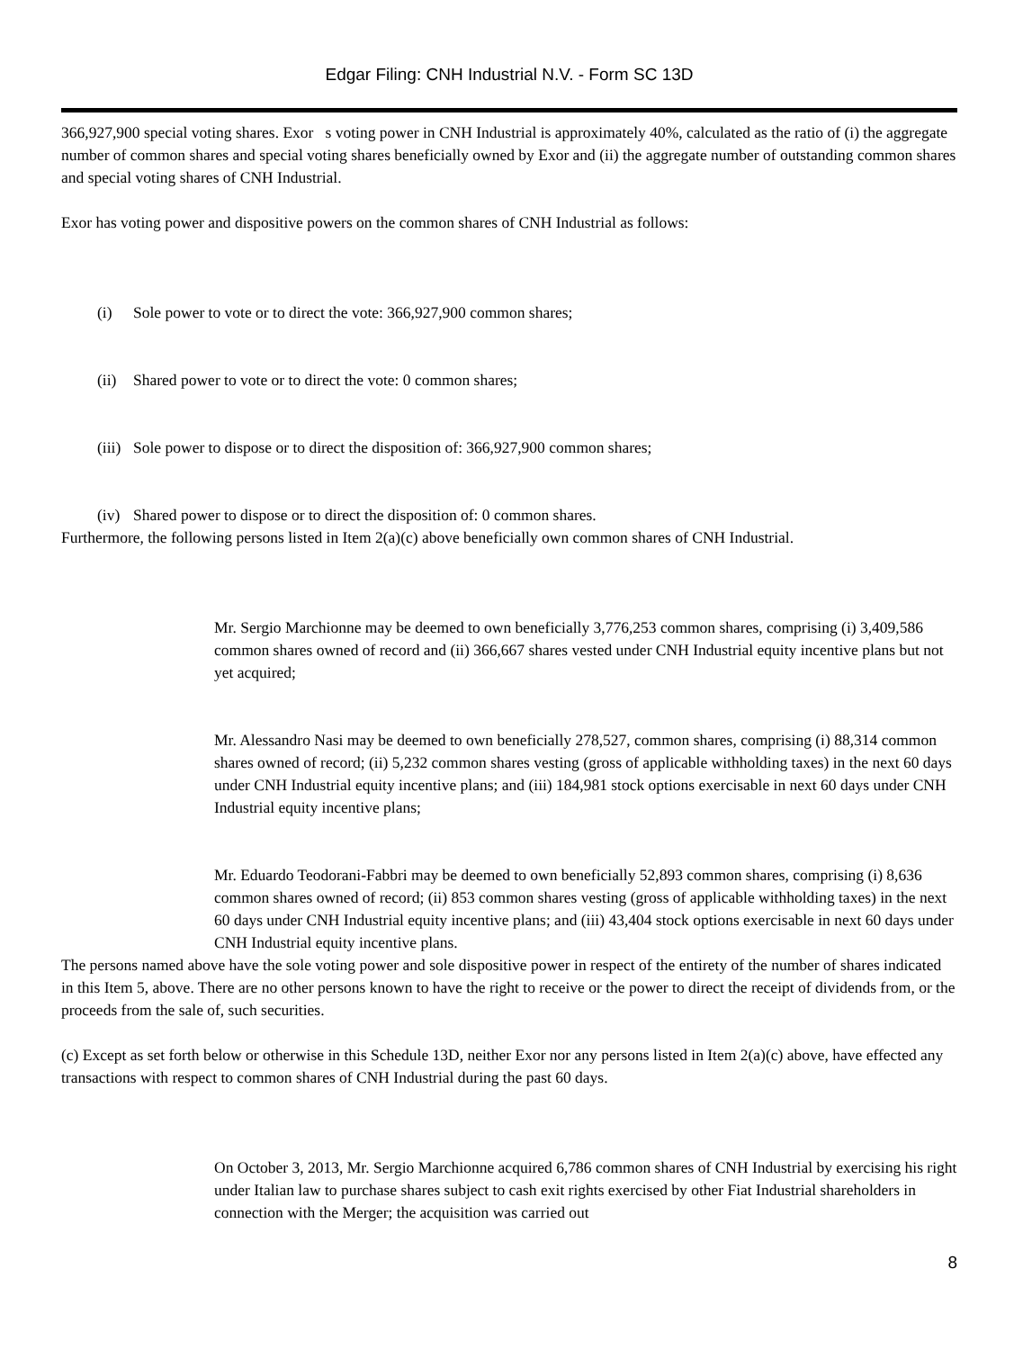Edgar Filing: CNH Industrial N.V. - Form SC 13D
366,927,900 special voting shares. Exor s voting power in CNH Industrial is approximately 40%, calculated as the ratio of (i) the aggregate number of common shares and special voting shares beneficially owned by Exor and (ii) the aggregate number of outstanding common shares and special voting shares of CNH Industrial.
Exor has voting power and dispositive powers on the common shares of CNH Industrial as follows:
(i) Sole power to vote or to direct the vote: 366,927,900 common shares;
(ii) Shared power to vote or to direct the vote: 0 common shares;
(iii) Sole power to dispose or to direct the disposition of: 366,927,900 common shares;
(iv) Shared power to dispose or to direct the disposition of: 0 common shares.
Furthermore, the following persons listed in Item 2(a)(c) above beneficially own common shares of CNH Industrial.
Mr. Sergio Marchionne may be deemed to own beneficially 3,776,253 common shares, comprising (i) 3,409,586 common shares owned of record and (ii) 366,667 shares vested under CNH Industrial equity incentive plans but not yet acquired;
Mr. Alessandro Nasi may be deemed to own beneficially 278,527, common shares, comprising (i) 88,314 common shares owned of record; (ii) 5,232 common shares vesting (gross of applicable withholding taxes) in the next 60 days under CNH Industrial equity incentive plans; and (iii) 184,981 stock options exercisable in next 60 days under CNH Industrial equity incentive plans;
Mr. Eduardo Teodorani-Fabbri may be deemed to own beneficially 52,893 common shares, comprising (i) 8,636 common shares owned of record; (ii) 853 common shares vesting (gross of applicable withholding taxes) in the next 60 days under CNH Industrial equity incentive plans; and (iii) 43,404 stock options exercisable in next 60 days under CNH Industrial equity incentive plans.
The persons named above have the sole voting power and sole dispositive power in respect of the entirety of the number of shares indicated in this Item 5, above. There are no other persons known to have the right to receive or the power to direct the receipt of dividends from, or the proceeds from the sale of, such securities.
(c) Except as set forth below or otherwise in this Schedule 13D, neither Exor nor any persons listed in Item 2(a)(c) above, have effected any transactions with respect to common shares of CNH Industrial during the past 60 days.
On October 3, 2013, Mr. Sergio Marchionne acquired 6,786 common shares of CNH Industrial by exercising his right under Italian law to purchase shares subject to cash exit rights exercised by other Fiat Industrial shareholders in connection with the Merger; the acquisition was carried out
8